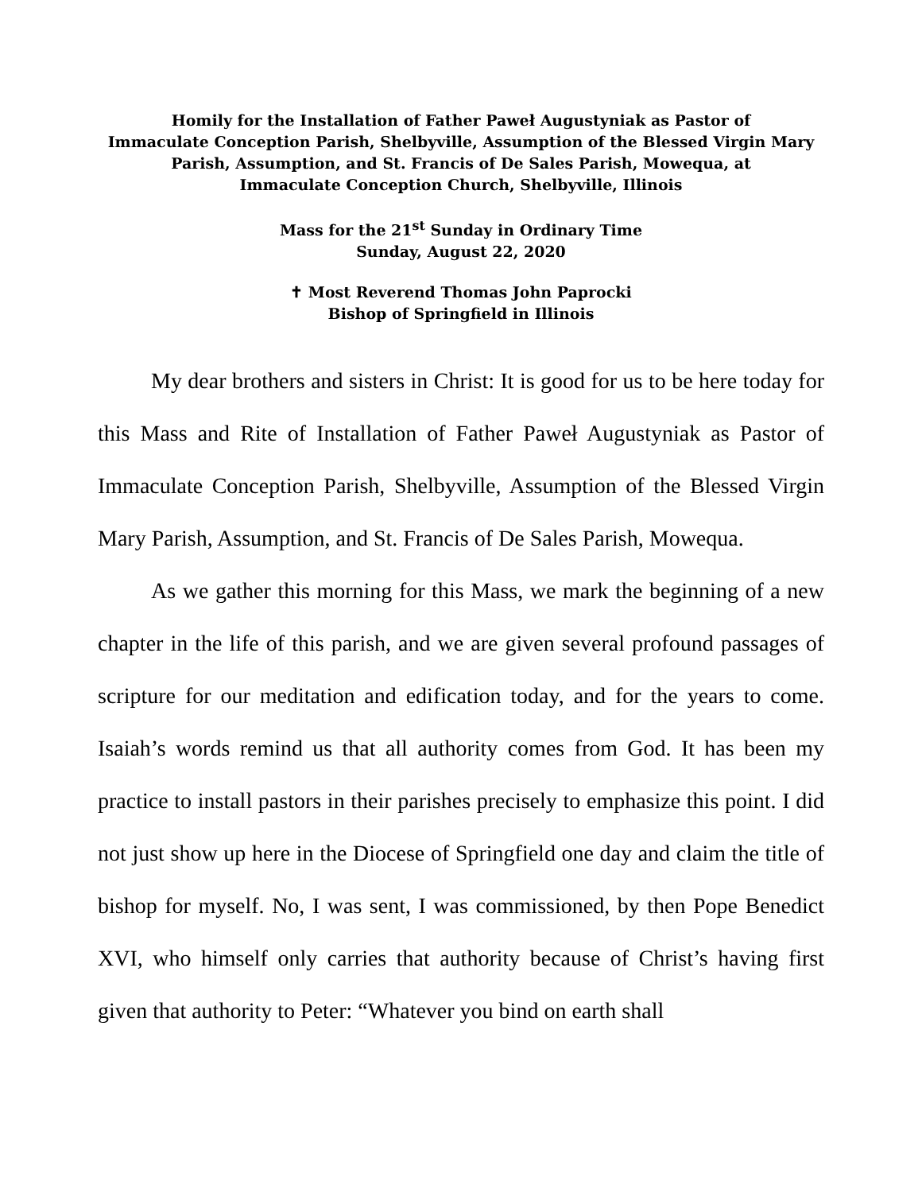Homily for the Installation of Father Paweł Augustyniak as Pastor of
Immaculate Conception Parish, Shelbyville, Assumption of the Blessed Virgin Mary
Parish, Assumption, and St. Francis of De Sales Parish, Mowequa, at
Immaculate Conception Church, Shelbyville, Illinois
Mass for the 21<sup>st</sup> Sunday in Ordinary Time
Sunday, August 22, 2020
✝ Most Reverend Thomas John Paprocki
Bishop of Springfield in Illinois
My dear brothers and sisters in Christ: It is good for us to be here today for this Mass and Rite of Installation of Father Paweł Augustyniak as Pastor of Immaculate Conception Parish, Shelbyville, Assumption of the Blessed Virgin Mary Parish, Assumption, and St. Francis of De Sales Parish, Mowequa.
As we gather this morning for this Mass, we mark the beginning of a new chapter in the life of this parish, and we are given several profound passages of scripture for our meditation and edification today, and for the years to come. Isaiah’s words remind us that all authority comes from God. It has been my practice to install pastors in their parishes precisely to emphasize this point. I did not just show up here in the Diocese of Springfield one day and claim the title of bishop for myself. No, I was sent, I was commissioned, by then Pope Benedict XVI, who himself only carries that authority because of Christ’s having first given that authority to Peter: “Whatever you bind on earth shall